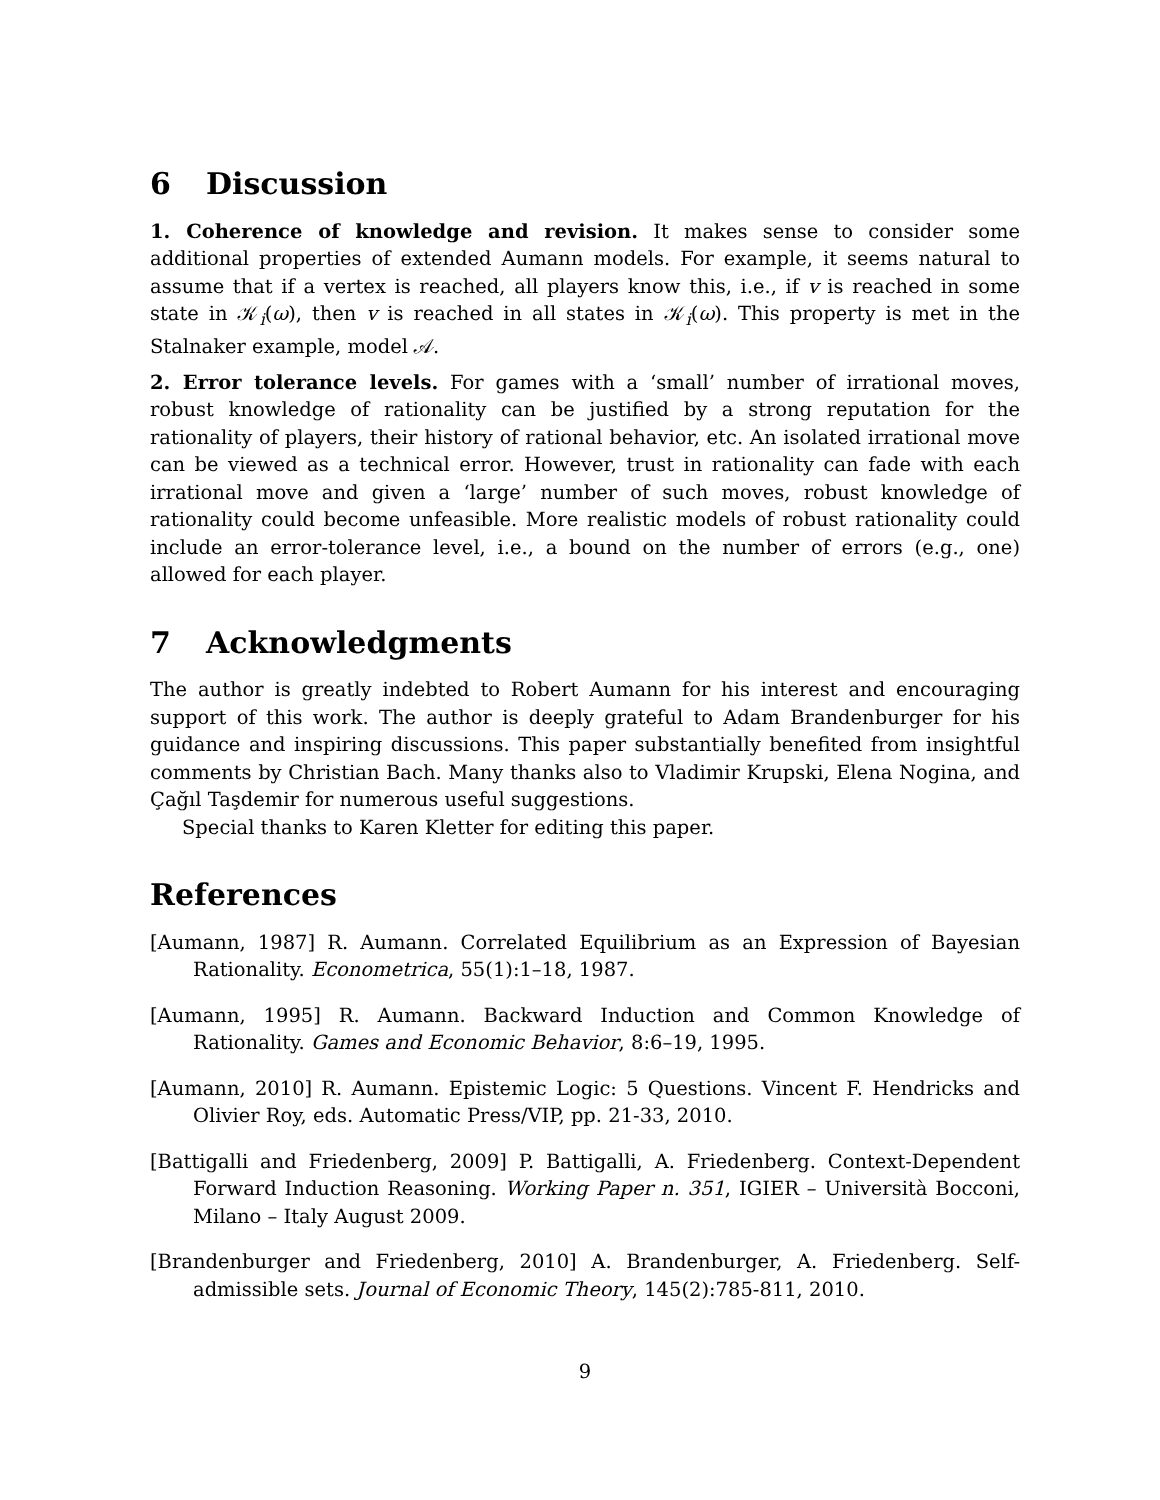6 Discussion
1. Coherence of knowledge and revision. It makes sense to consider some additional properties of extended Aumann models. For example, it seems natural to assume that if a vertex is reached, all players know this, i.e., if v is reached in some state in 𝒦<sub>i</sub>(ω), then v is reached in all states in 𝒦<sub>i</sub>(ω). This property is met in the Stalnaker example, model 𝒜.
2. Error tolerance levels. For games with a ‘small’ number of irrational moves, robust knowledge of rationality can be justified by a strong reputation for the rationality of players, their history of rational behavior, etc. An isolated irrational move can be viewed as a technical error. However, trust in rationality can fade with each irrational move and given a ‘large’ number of such moves, robust knowledge of rationality could become unfeasible. More realistic models of robust rationality could include an error-tolerance level, i.e., a bound on the number of errors (e.g., one) allowed for each player.
7 Acknowledgments
The author is greatly indebted to Robert Aumann for his interest and encouraging support of this work. The author is deeply grateful to Adam Brandenburger for his guidance and inspiring discussions. This paper substantially benefited from insightful comments by Christian Bach. Many thanks also to Vladimir Krupski, Elena Nogina, and Çağıl Taşdemir for numerous useful suggestions.
Special thanks to Karen Kletter for editing this paper.
References
[Aumann, 1987] R. Aumann. Correlated Equilibrium as an Expression of Bayesian Rationality. Econometrica, 55(1):1–18, 1987.
[Aumann, 1995] R. Aumann. Backward Induction and Common Knowledge of Rationality. Games and Economic Behavior, 8:6–19, 1995.
[Aumann, 2010] R. Aumann. Epistemic Logic: 5 Questions. Vincent F. Hendricks and Olivier Roy, eds. Automatic Press/VIP, pp. 21-33, 2010.
[Battigalli and Friedenberg, 2009] P. Battigalli, A. Friedenberg. Context-Dependent Forward Induction Reasoning. Working Paper n. 351, IGIER – Università Bocconi, Milano – Italy August 2009.
[Brandenburger and Friedenberg, 2010] A. Brandenburger, A. Friedenberg. Self-admissible sets. Journal of Economic Theory, 145(2):785-811, 2010.
9